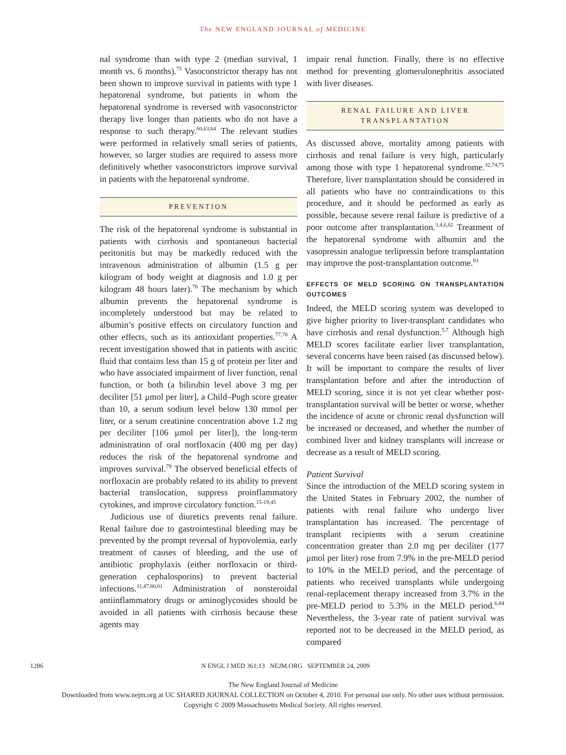The NEW ENGLAND JOURNAL of MEDICINE
nal syndrome than with type 2 (median survival, 1 month vs. 6 months).<sup>75</sup> Vasoconstrictor therapy has not been shown to improve survival in patients with type 1 hepatorenal syndrome, but patients in whom the hepatorenal syndrome is reversed with vasoconstrictor therapy live longer than patients who do not have a response to such therapy.<sup>60,63,64</sup> The relevant studies were performed in relatively small series of patients, however, so larger studies are required to assess more definitively whether vasoconstrictors improve survival in patients with the hepatorenal syndrome.
PREVENTION
The risk of the hepatorenal syndrome is substantial in patients with cirrhosis and spontaneous bacterial peritonitis but may be markedly reduced with the intravenous administration of albumin (1.5 g per kilogram of body weight at diagnosis and 1.0 g per kilogram 48 hours later).<sup>76</sup> The mechanism by which albumin prevents the hepatorenal syndrome is incompletely understood but may be related to albumin’s positive effects on circulatory function and other effects, such as its antioxidant properties.<sup>77,78</sup> A recent investigation showed that in patients with ascitic fluid that contains less than 15 g of protein per liter and who have associated impairment of liver function, renal function, or both (a bilirubin level above 3 mg per deciliter [51 μmol per liter], a Child–Pugh score greater than 10, a serum sodium level below 130 mmol per liter, or a serum creatinine concentration above 1.2 mg per deciliter [106 μmol per liter]), the long-term administration of oral norfloxacin (400 mg per day) reduces the risk of the hepatorenal syndrome and improves survival.<sup>79</sup> The observed beneficial effects of norfloxacin are probably related to its ability to prevent bacterial translocation, suppress proinflammatory cytokines, and improve circulatory function.<sup>15-19,45</sup>
Judicious use of diuretics prevents renal failure. Renal failure due to gastrointestinal bleeding may be prevented by the prompt reversal of hypovolemia, early treatment of causes of bleeding, and the use of antibiotic prophylaxis (either norfloxacin or third-generation cephalosporins) to prevent bacterial infections.<sup>11,47,80,81</sup> Administration of nonsteroidal antiinflammatory drugs or aminoglycosides should be avoided in all patients with cirrhosis because these agents may
impair renal function. Finally, there is no effective method for preventing glomerulonephritis associated with liver diseases.
RENAL FAILURE AND LIVER
TRANSPLANTATION
As discussed above, mortality among patients with cirrhosis and renal failure is very high, particularly among those with type 1 hepatorenal syndrome.<sup>32,74,75</sup> Therefore, liver transplantation should be considered in all patients who have no contraindications to this procedure, and it should be performed as early as possible, because severe renal failure is predictive of a poor outcome after transplantation.<sup>3,4,6,82</sup> Treatment of the hepatorenal syndrome with albumin and the vasopressin analogue terlipressin before transplantation may improve the post-transplantation outcome.<sup>83</sup>
EFFECTS OF MELD SCORING ON TRANSPLANTATION OUTCOMES
Indeed, the MELD scoring system was developed to give higher priority to liver-transplant candidates who have cirrhosis and renal dysfunction.<sup>5,7</sup> Although high MELD scores facilitate earlier liver transplantation, several concerns have been raised (as discussed below). It will be important to compare the results of liver transplantation before and after the introduction of MELD scoring, since it is not yet clear whether post-transplantation survival will be better or worse, whether the incidence of acute or chronic renal dysfunction will be increased or decreased, and whether the number of combined liver and kidney transplants will increase or decrease as a result of MELD scoring.
Patient Survival
Since the introduction of the MELD scoring system in the United States in February 2002, the number of patients with renal failure who undergo liver transplantation has increased. The percentage of transplant recipients with a serum creatinine concentration greater than 2.0 mg per deciliter (177 μmol per liter) rose from 7.9% in the pre-MELD period to 10% in the MELD period, and the percentage of patients who received transplants while undergoing renal-replacement therapy increased from 3.7% in the pre-MELD period to 5.3% in the MELD period.<sup>6,84</sup> Nevertheless, the 3-year rate of patient survival was reported not to be decreased in the MELD period, as compared
1286 N ENGL J MED 361;13 NEJM.ORG SEPTEMBER 24, 2009
The New England Journal of Medicine
Downloaded from www.nejm.org at UC SHARED JOURNAL COLLECTION on October 4, 2010. For personal use only. No other uses without permission.
Copyright © 2009 Massachusetts Medical Society. All rights reserved.